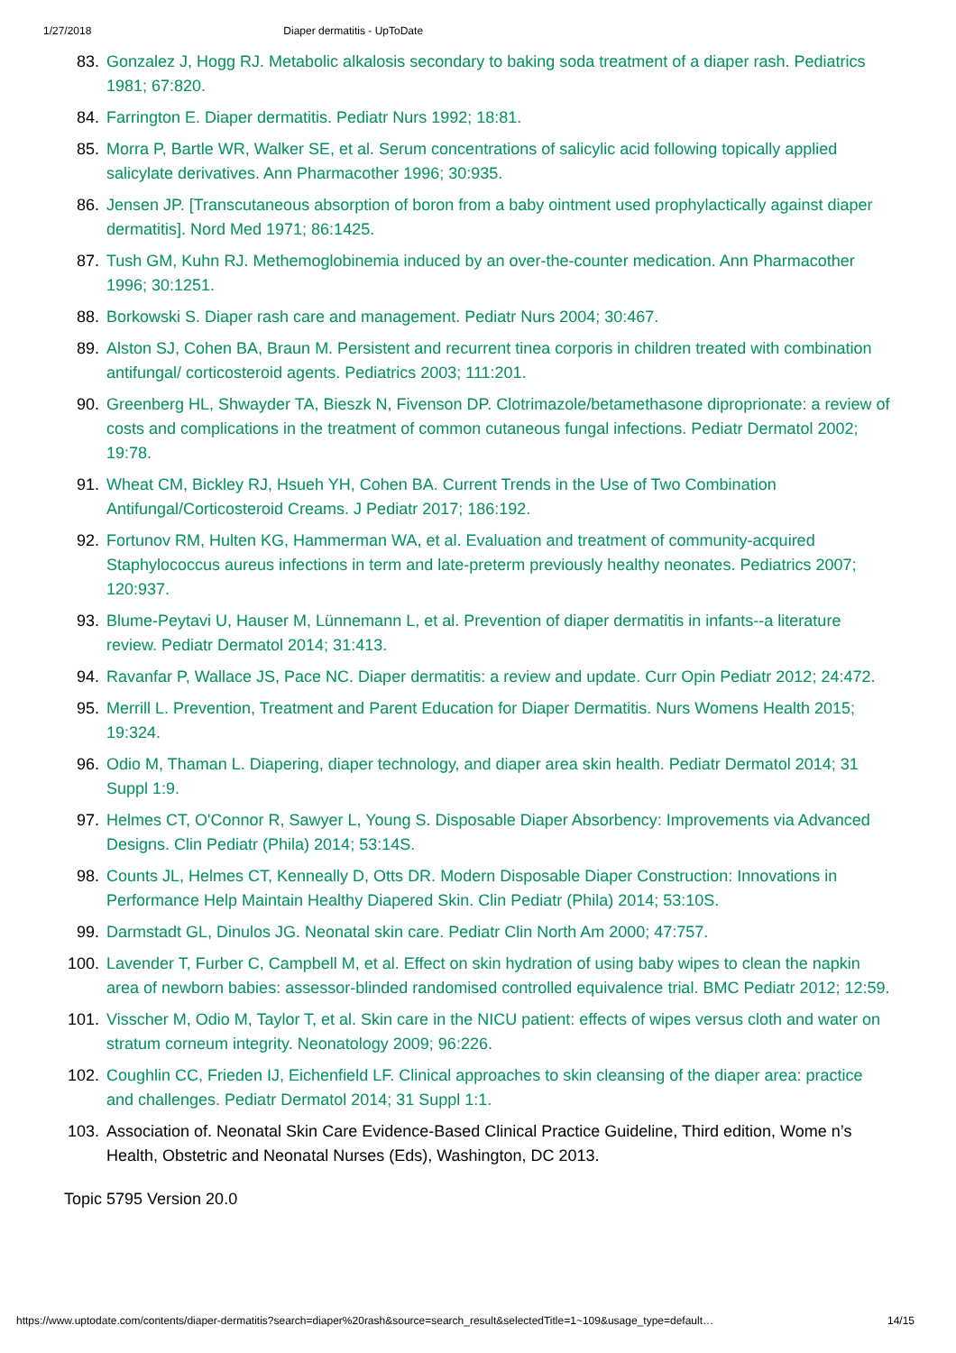1/27/2018 Diaper dermatitis - UpToDate
83. Gonzalez J, Hogg RJ. Metabolic alkalosis secondary to baking soda treatment of a diaper rash. Pediatrics 1981; 67:820.
84. Farrington E. Diaper dermatitis. Pediatr Nurs 1992; 18:81.
85. Morra P, Bartle WR, Walker SE, et al. Serum concentrations of salicylic acid following topically applied salicylate derivatives. Ann Pharmacother 1996; 30:935.
86. Jensen JP. [Transcutaneous absorption of boron from a baby ointment used prophylactically against diaper dermatitis]. Nord Med 1971; 86:1425.
87. Tush GM, Kuhn RJ. Methemoglobinemia induced by an over-the-counter medication. Ann Pharmacother 1996; 30:1251.
88. Borkowski S. Diaper rash care and management. Pediatr Nurs 2004; 30:467.
89. Alston SJ, Cohen BA, Braun M. Persistent and recurrent tinea corporis in children treated with combination antifungal/ corticosteroid agents. Pediatrics 2003; 111:201.
90. Greenberg HL, Shwayder TA, Bieszk N, Fivenson DP. Clotrimazole/betamethasone diproprionate: a review of costs and complications in the treatment of common cutaneous fungal infections. Pediatr Dermatol 2002; 19:78.
91. Wheat CM, Bickley RJ, Hsueh YH, Cohen BA. Current Trends in the Use of Two Combination Antifungal/Corticosteroid Creams. J Pediatr 2017; 186:192.
92. Fortunov RM, Hulten KG, Hammerman WA, et al. Evaluation and treatment of community-acquired Staphylococcus aureus infections in term and late-preterm previously healthy neonates. Pediatrics 2007; 120:937.
93. Blume-Peytavi U, Hauser M, Lünnemann L, et al. Prevention of diaper dermatitis in infants--a literature review. Pediatr Dermatol 2014; 31:413.
94. Ravanfar P, Wallace JS, Pace NC. Diaper dermatitis: a review and update. Curr Opin Pediatr 2012; 24:472.
95. Merrill L. Prevention, Treatment and Parent Education for Diaper Dermatitis. Nurs Womens Health 2015; 19:324.
96. Odio M, Thaman L. Diapering, diaper technology, and diaper area skin health. Pediatr Dermatol 2014; 31 Suppl 1:9.
97. Helmes CT, O'Connor R, Sawyer L, Young S. Disposable Diaper Absorbency: Improvements via Advanced Designs. Clin Pediatr (Phila) 2014; 53:14S.
98. Counts JL, Helmes CT, Kenneally D, Otts DR. Modern Disposable Diaper Construction: Innovations in Performance Help Maintain Healthy Diapered Skin. Clin Pediatr (Phila) 2014; 53:10S.
99. Darmstadt GL, Dinulos JG. Neonatal skin care. Pediatr Clin North Am 2000; 47:757.
100. Lavender T, Furber C, Campbell M, et al. Effect on skin hydration of using baby wipes to clean the napkin area of newborn babies: assessor-blinded randomised controlled equivalence trial. BMC Pediatr 2012; 12:59.
101. Visscher M, Odio M, Taylor T, et al. Skin care in the NICU patient: effects of wipes versus cloth and water on stratum corneum integrity. Neonatology 2009; 96:226.
102. Coughlin CC, Frieden IJ, Eichenfield LF. Clinical approaches to skin cleansing of the diaper area: practice and challenges. Pediatr Dermatol 2014; 31 Suppl 1:1.
103. Association of. Neonatal Skin Care Evidence-Based Clinical Practice Guideline, Third edition, Wome n’s Health, Obstetric and Neonatal Nurses (Eds), Washington, DC 2013.
Topic 5795 Version 20.0
https://www.uptodate.com/contents/diaper-dermatitis?search=diaper%20rash&source=search_result&selectedTitle=1~109&usage_type=default… 14/15